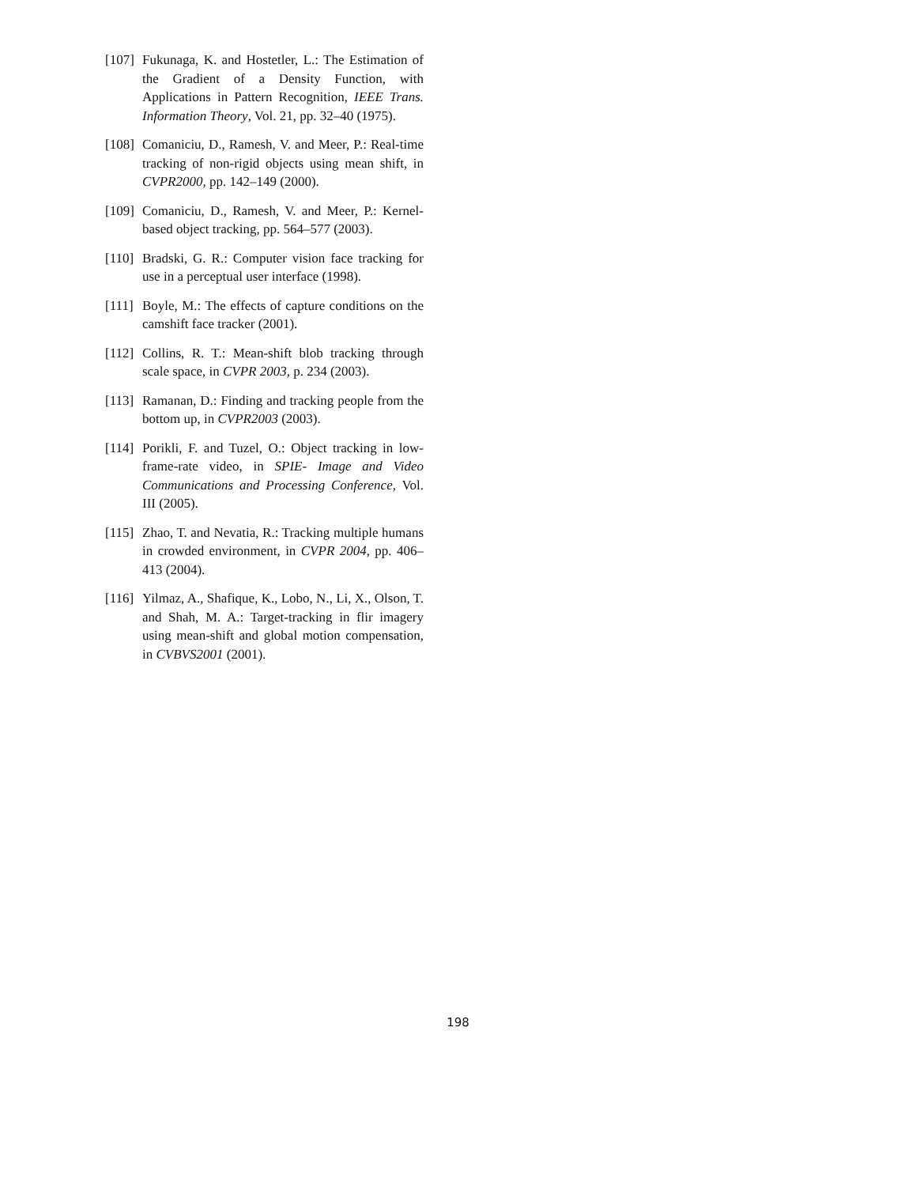[107] Fukunaga, K. and Hostetler, L.: The Estimation of the Gradient of a Density Function, with Applications in Pattern Recognition, IEEE Trans. Information Theory, Vol. 21, pp. 32–40 (1975).
[108] Comaniciu, D., Ramesh, V. and Meer, P.: Real-time tracking of non-rigid objects using mean shift, in CVPR2000, pp. 142–149 (2000).
[109] Comaniciu, D., Ramesh, V. and Meer, P.: Kernel-based object tracking, pp. 564–577 (2003).
[110] Bradski, G. R.: Computer vision face tracking for use in a perceptual user interface (1998).
[111] Boyle, M.: The effects of capture conditions on the camshift face tracker (2001).
[112] Collins, R. T.: Mean-shift blob tracking through scale space, in CVPR 2003, p. 234 (2003).
[113] Ramanan, D.: Finding and tracking people from the bottom up, in CVPR2003 (2003).
[114] Porikli, F. and Tuzel, O.: Object tracking in low-frame-rate video, in SPIE- Image and Video Communications and Processing Conference, Vol. III (2005).
[115] Zhao, T. and Nevatia, R.: Tracking multiple humans in crowded environment, in CVPR 2004, pp. 406–413 (2004).
[116] Yilmaz, A., Shafique, K., Lobo, N., Li, X., Olson, T. and Shah, M. A.: Target-tracking in flir imagery using mean-shift and global motion compensation, in CVBVS2001 (2001).
198